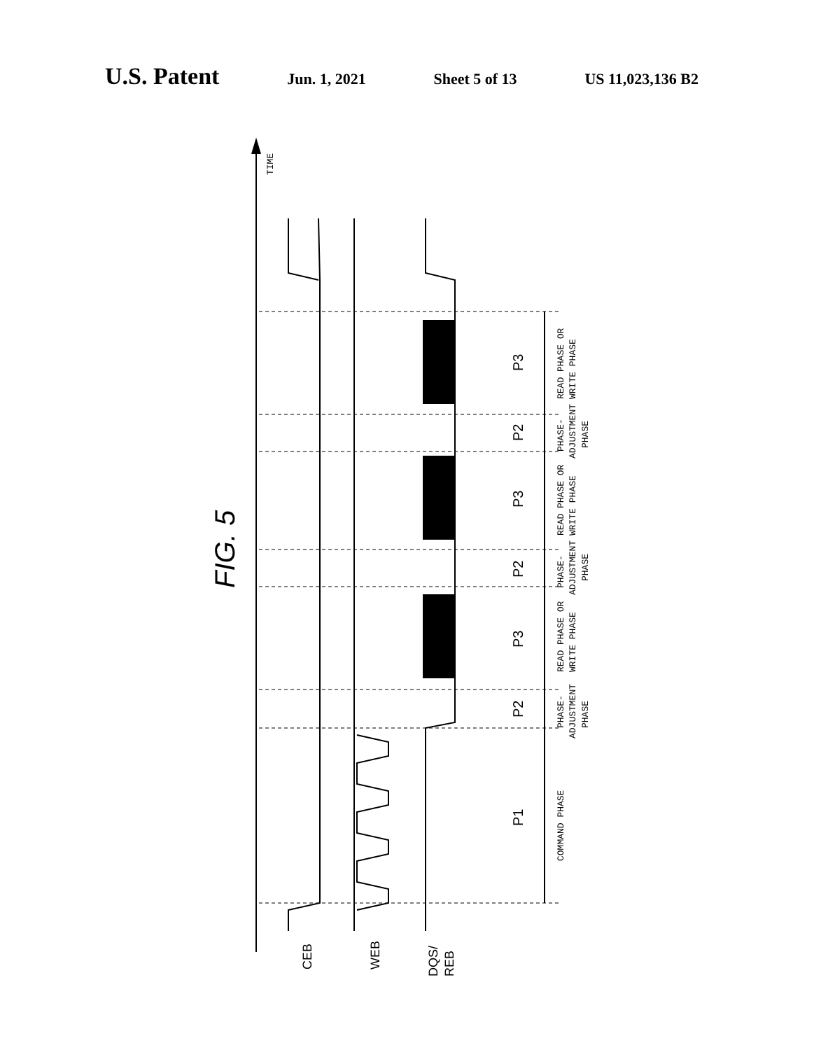U.S. Patent Jun. 1, 2021 Sheet 5 of 13 US 11,023,136 B2
FIG. 5
TIME
CEB
WEB
DQS/
REB
P1
P2
P3
P2
P3
P2
P3
COMMAND PHASE
PHASE-
ADJUSTMENT
PHASE
READ PHASE OR
WRITE PHASE
PHASE-
ADJUSTMENT
PHASE
READ PHASE OR
WRITE PHASE
PHASE-
ADJUSTMENT
PHASE
READ PHASE OR
WRITE PHASE